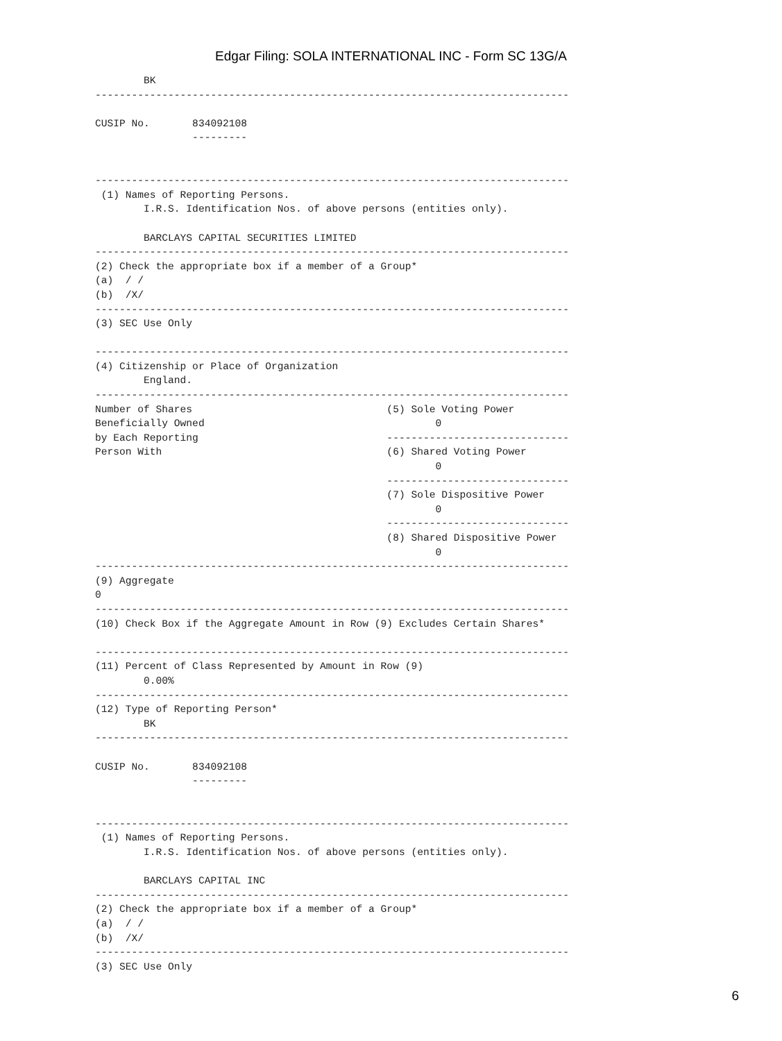Edgar Filing: SOLA INTERNATIONAL INC - Form SC 13G/A
        BK
------------------------------------------------------------------------------

CUSIP No.       834092108
                ---------


------------------------------------------------------------------------------
 (1) Names of Reporting Persons.
        I.R.S. Identification Nos. of above persons (entities only).

        BARCLAYS CAPITAL SECURITIES LIMITED
------------------------------------------------------------------------------
(2) Check the appropriate box if a member of a Group*
(a)  / /
(b)  /X/
------------------------------------------------------------------------------
(3) SEC Use Only

------------------------------------------------------------------------------
(4) Citizenship or Place of Organization
        England.
------------------------------------------------------------------------------
Number of Shares                                (5) Sole Voting Power
Beneficially Owned                                      0
by Each Reporting                               ------------------------------
Person With                                     (6) Shared Voting Power
                                                        0
                                                ------------------------------
                                                (7) Sole Dispositive Power
                                                        0
                                                ------------------------------
                                                (8) Shared Dispositive Power
                                                        0
------------------------------------------------------------------------------
(9) Aggregate
0
------------------------------------------------------------------------------
(10) Check Box if the Aggregate Amount in Row (9) Excludes Certain Shares*

------------------------------------------------------------------------------
(11) Percent of Class Represented by Amount in Row (9)
        0.00%
------------------------------------------------------------------------------
(12) Type of Reporting Person*
        BK
------------------------------------------------------------------------------

CUSIP No.       834092108
                ---------


------------------------------------------------------------------------------
 (1) Names of Reporting Persons.
        I.R.S. Identification Nos. of above persons (entities only).

        BARCLAYS CAPITAL INC
------------------------------------------------------------------------------
(2) Check the appropriate box if a member of a Group*
(a)  / /
(b)  /X/
------------------------------------------------------------------------------
(3) SEC Use Only
6